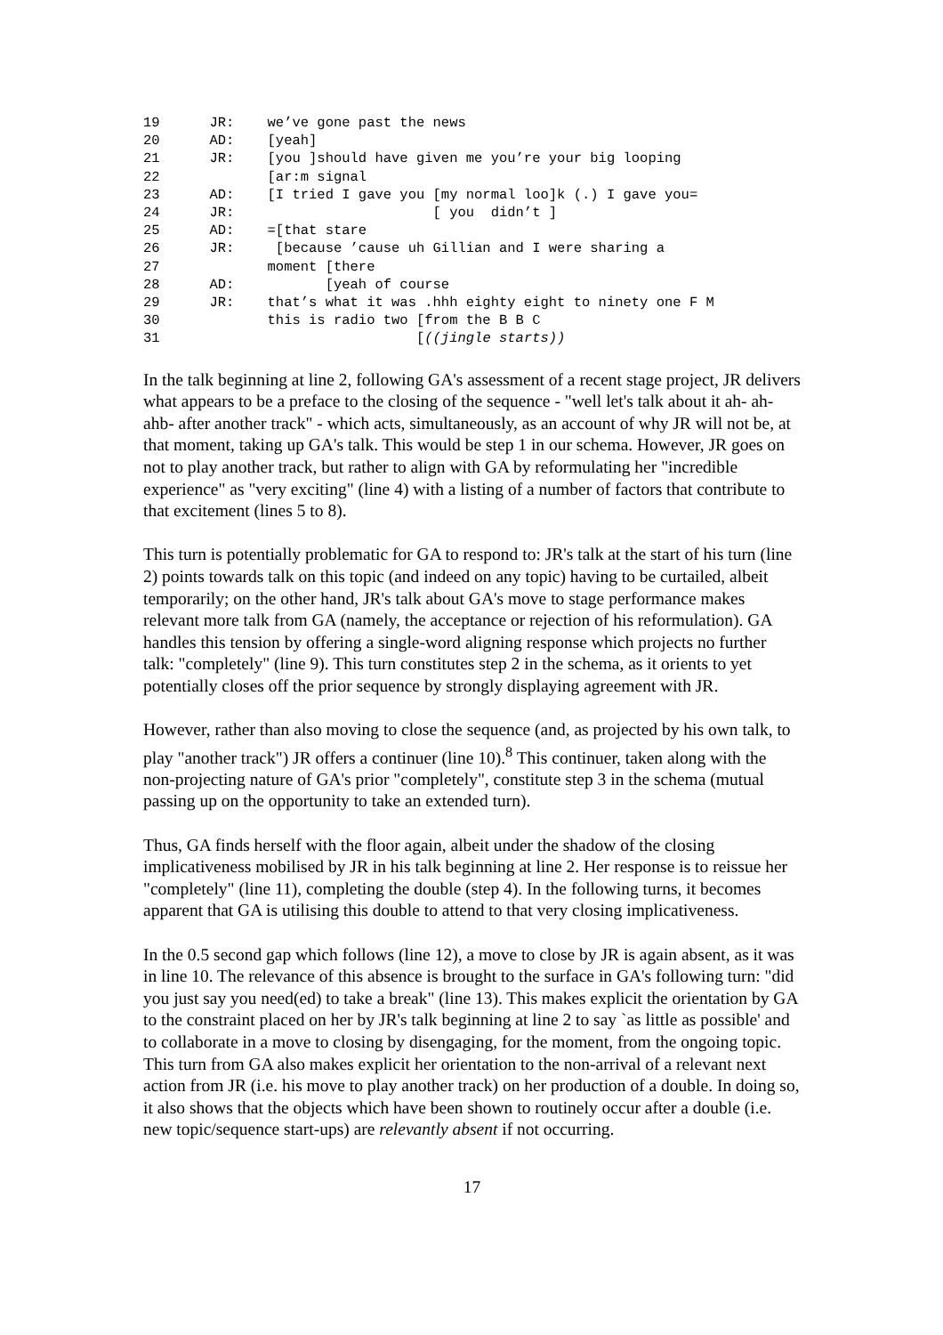19 JR: we’ve gone past the news
20 AD: [yeah]
21 JR: [you ]should have given me you’re your big looping
22 [ar:m signal
23 AD: [I tried I gave you [my normal loo]k (.) I gave you=
24 JR: [ you didn’t ]
25 AD: =[that stare
26 JR: [because ’cause uh Gillian and I were sharing a
27 moment [there
28 AD: [yeah of course
29 JR: that’s what it was .hhh eighty eight to ninety one F M
30 this is radio two [from the B B C
31 [((jingle starts))
In the talk beginning at line 2, following GA's assessment of a recent stage project, JR delivers what appears to be a preface to the closing of the sequence - "well let's talk about it ah- ah- ahb- after another track" - which acts, simultaneously, as an account of why JR will not be, at that moment, taking up GA's talk. This would be step 1 in our schema. However, JR goes on not to play another track, but rather to align with GA by reformulating her "incredible experience" as "very exciting" (line 4) with a listing of a number of factors that contribute to that excitement (lines 5 to 8).
This turn is potentially problematic for GA to respond to: JR's talk at the start of his turn (line 2) points towards talk on this topic (and indeed on any topic) having to be curtailed, albeit temporarily; on the other hand, JR's talk about GA's move to stage performance makes relevant more talk from GA (namely, the acceptance or rejection of his reformulation). GA handles this tension by offering a single-word aligning response which projects no further talk: "completely" (line 9). This turn constitutes step 2 in the schema, as it orients to yet potentially closes off the prior sequence by strongly displaying agreement with JR.
However, rather than also moving to close the sequence (and, as projected by his own talk, to play "another track") JR offers a continuer (line 10).<sup>8</sup> This continuer, taken along with the non-projecting nature of GA's prior "completely", constitute step 3 in the schema (mutual passing up on the opportunity to take an extended turn).
Thus, GA finds herself with the floor again, albeit under the shadow of the closing implicativeness mobilised by JR in his talk beginning at line 2. Her response is to reissue her "completely" (line 11), completing the double (step 4). In the following turns, it becomes apparent that GA is utilising this double to attend to that very closing implicativeness.
In the 0.5 second gap which follows (line 12), a move to close by JR is again absent, as it was in line 10. The relevance of this absence is brought to the surface in GA's following turn: "did you just say you need(ed) to take a break" (line 13). This makes explicit the orientation by GA to the constraint placed on her by JR's talk beginning at line 2 to say `as little as possible' and to collaborate in a move to closing by disengaging, for the moment, from the ongoing topic. This turn from GA also makes explicit her orientation to the non-arrival of a relevant next action from JR (i.e. his move to play another track) on her production of a double. In doing so, it also shows that the objects which have been shown to routinely occur after a double (i.e. new topic/sequence start-ups) are relevantly absent if not occurring.
17